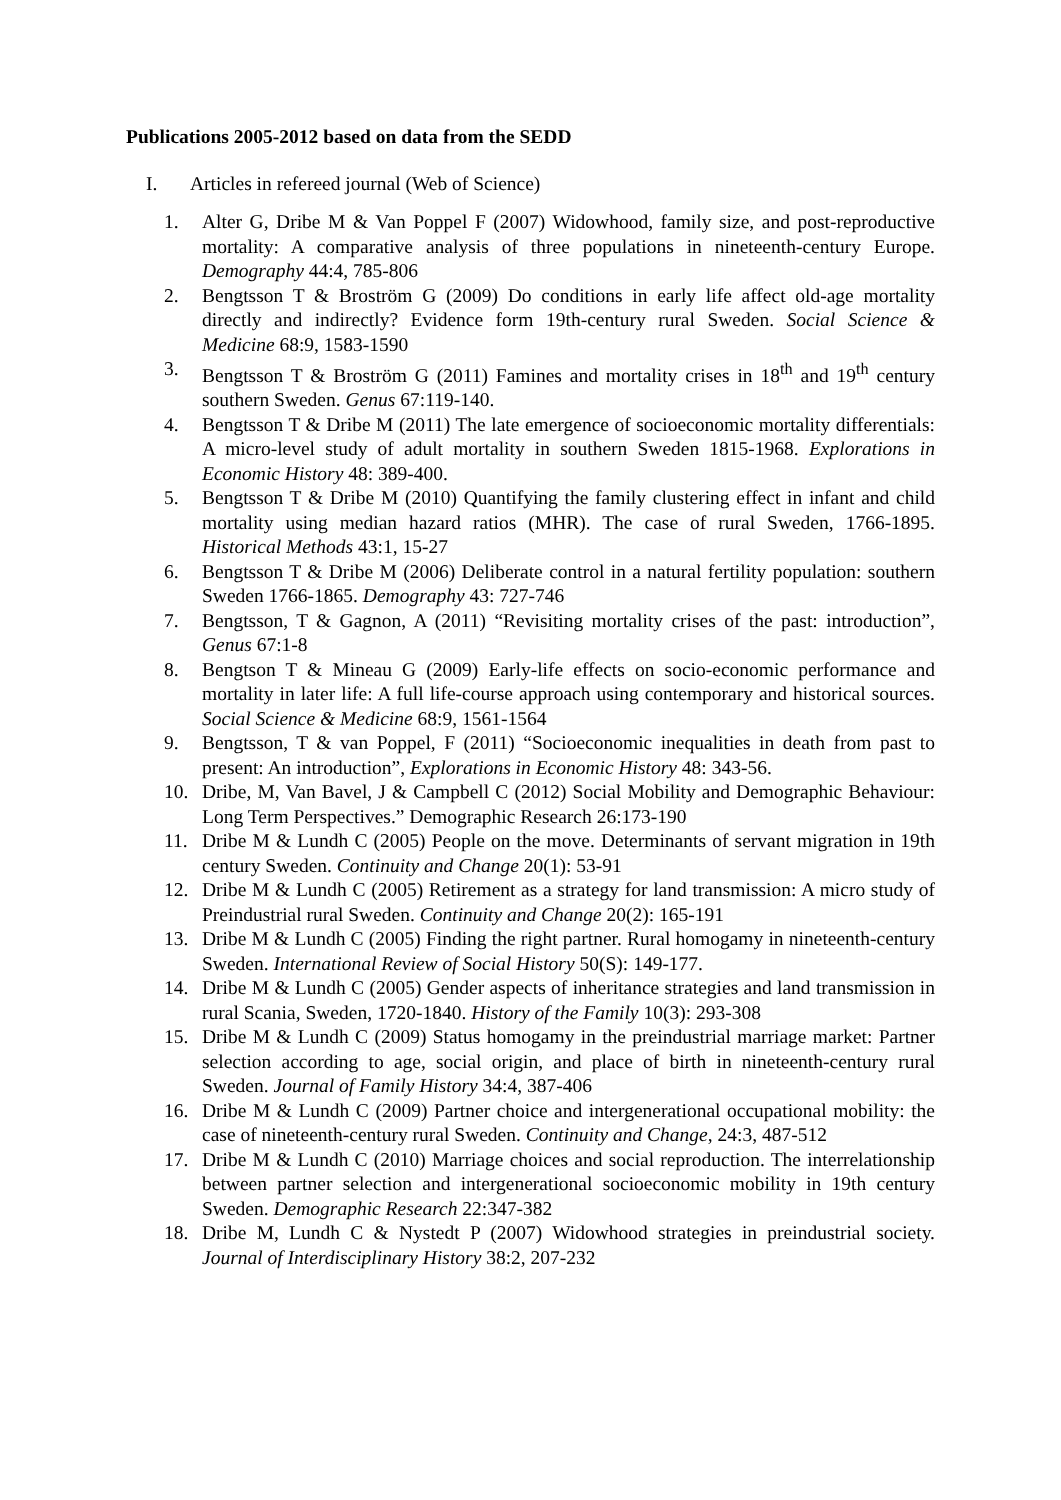Publications 2005-2012 based on data from the SEDD
I. Articles in refereed journal (Web of Science)
1. Alter G, Dribe M & Van Poppel F (2007) Widowhood, family size, and post-reproductive mortality: A comparative analysis of three populations in nineteenth-century Europe. Demography 44:4, 785-806
2. Bengtsson T & Broström G (2009) Do conditions in early life affect old-age mortality directly and indirectly? Evidence form 19th-century rural Sweden. Social Science & Medicine 68:9, 1583-1590
3. Bengtsson T & Broström G (2011) Famines and mortality crises in 18<sup>th</sup> and 19<sup>th</sup> century southern Sweden. Genus 67:119-140.
4. Bengtsson T & Dribe M (2011) The late emergence of socioeconomic mortality differentials: A micro-level study of adult mortality in southern Sweden 1815-1968. Explorations in Economic History 48: 389-400.
5. Bengtsson T & Dribe M (2010) Quantifying the family clustering effect in infant and child mortality using median hazard ratios (MHR). The case of rural Sweden, 1766-1895. Historical Methods 43:1, 15-27
6. Bengtsson T & Dribe M (2006) Deliberate control in a natural fertility population: southern Sweden 1766-1865. Demography 43: 727-746
7. Bengtsson, T & Gagnon, A (2011) “Revisiting mortality crises of the past: introduction”, Genus 67:1-8
8. Bengtson T & Mineau G (2009) Early-life effects on socio-economic performance and mortality in later life: A full life-course approach using contemporary and historical sources. Social Science & Medicine 68:9, 1561-1564
9. Bengtsson, T & van Poppel, F (2011) “Socioeconomic inequalities in death from past to present: An introduction”, Explorations in Economic History 48: 343-56.
10. Dribe, M, Van Bavel, J & Campbell C (2012) Social Mobility and Demographic Behaviour: Long Term Perspectives.” Demographic Research 26:173-190
11. Dribe M & Lundh C (2005) People on the move. Determinants of servant migration in 19th century Sweden. Continuity and Change 20(1): 53-91
12. Dribe M & Lundh C (2005) Retirement as a strategy for land transmission: A micro study of Preindustrial rural Sweden. Continuity and Change 20(2): 165-191
13. Dribe M & Lundh C (2005) Finding the right partner. Rural homogamy in nineteenth-century Sweden. International Review of Social History 50(S): 149-177.
14. Dribe M & Lundh C (2005) Gender aspects of inheritance strategies and land transmission in rural Scania, Sweden, 1720-1840. History of the Family 10(3): 293-308
15. Dribe M & Lundh C (2009) Status homogamy in the preindustrial marriage market: Partner selection according to age, social origin, and place of birth in nineteenth-century rural Sweden. Journal of Family History 34:4, 387-406
16. Dribe M & Lundh C (2009) Partner choice and intergenerational occupational mobility: the case of nineteenth-century rural Sweden. Continuity and Change, 24:3, 487-512
17. Dribe M & Lundh C (2010) Marriage choices and social reproduction. The interrelationship between partner selection and intergenerational socioeconomic mobility in 19th century Sweden. Demographic Research 22:347-382
18. Dribe M, Lundh C & Nystedt P (2007) Widowhood strategies in preindustrial society. Journal of Interdisciplinary History 38:2, 207-232